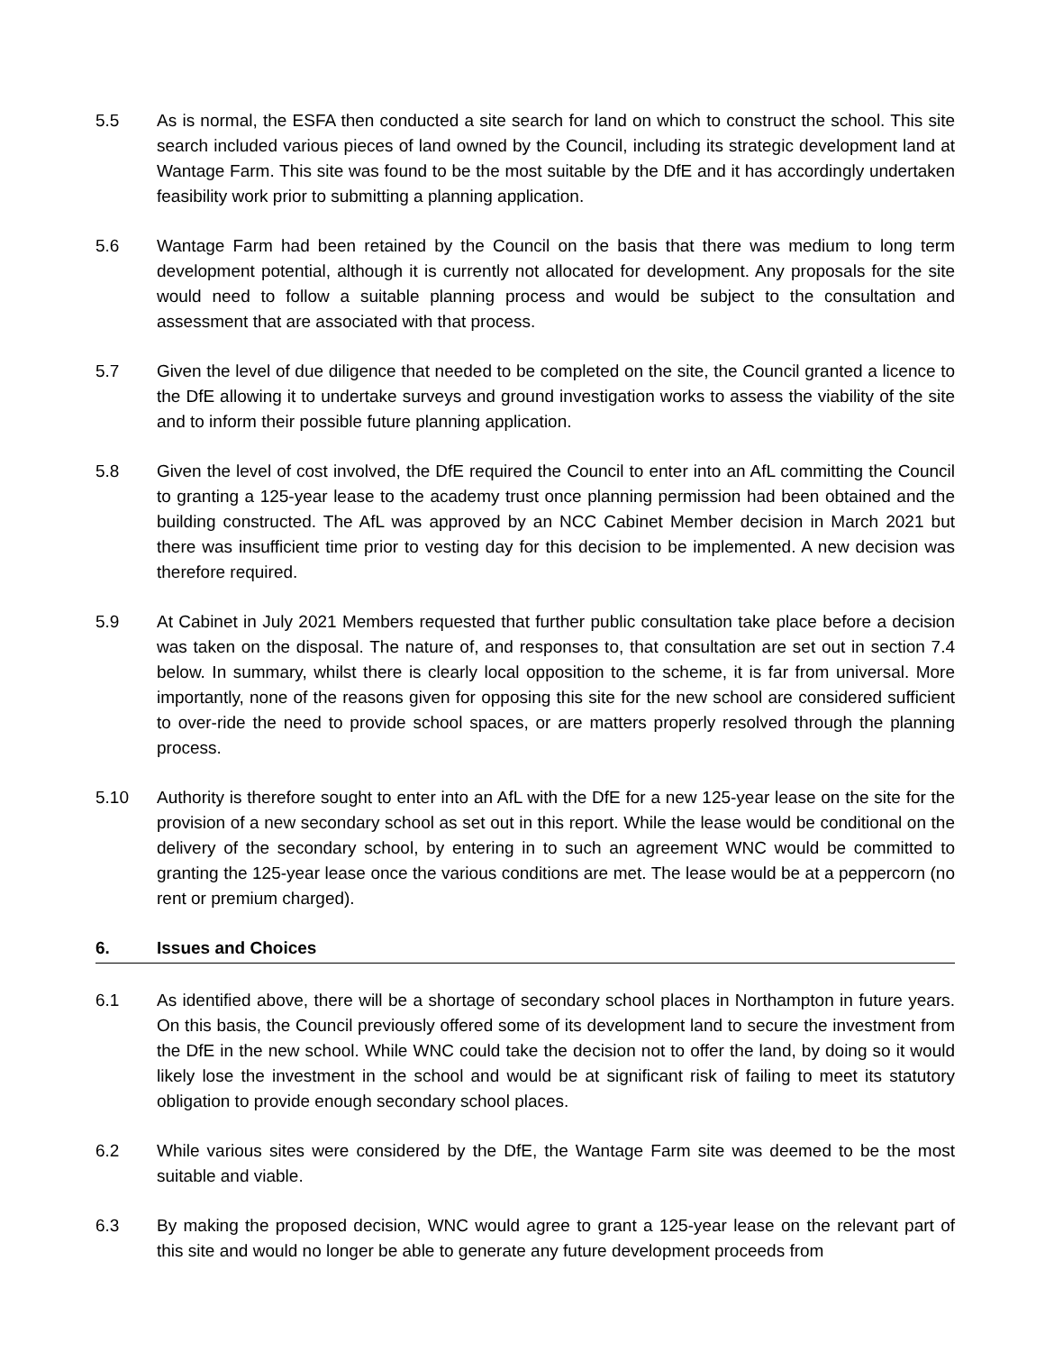5.5 As is normal, the ESFA then conducted a site search for land on which to construct the school. This site search included various pieces of land owned by the Council, including its strategic development land at Wantage Farm. This site was found to be the most suitable by the DfE and it has accordingly undertaken feasibility work prior to submitting a planning application.
5.6 Wantage Farm had been retained by the Council on the basis that there was medium to long term development potential, although it is currently not allocated for development. Any proposals for the site would need to follow a suitable planning process and would be subject to the consultation and assessment that are associated with that process.
5.7 Given the level of due diligence that needed to be completed on the site, the Council granted a licence to the DfE allowing it to undertake surveys and ground investigation works to assess the viability of the site and to inform their possible future planning application.
5.8 Given the level of cost involved, the DfE required the Council to enter into an AfL committing the Council to granting a 125-year lease to the academy trust once planning permission had been obtained and the building constructed. The AfL was approved by an NCC Cabinet Member decision in March 2021 but there was insufficient time prior to vesting day for this decision to be implemented. A new decision was therefore required.
5.9 At Cabinet in July 2021 Members requested that further public consultation take place before a decision was taken on the disposal. The nature of, and responses to, that consultation are set out in section 7.4 below. In summary, whilst there is clearly local opposition to the scheme, it is far from universal. More importantly, none of the reasons given for opposing this site for the new school are considered sufficient to over-ride the need to provide school spaces, or are matters properly resolved through the planning process.
5.10 Authority is therefore sought to enter into an AfL with the DfE for a new 125-year lease on the site for the provision of a new secondary school as set out in this report. While the lease would be conditional on the delivery of the secondary school, by entering in to such an agreement WNC would be committed to granting the 125-year lease once the various conditions are met. The lease would be at a peppercorn (no rent or premium charged).
6. Issues and Choices
6.1 As identified above, there will be a shortage of secondary school places in Northampton in future years. On this basis, the Council previously offered some of its development land to secure the investment from the DfE in the new school. While WNC could take the decision not to offer the land, by doing so it would likely lose the investment in the school and would be at significant risk of failing to meet its statutory obligation to provide enough secondary school places.
6.2 While various sites were considered by the DfE, the Wantage Farm site was deemed to be the most suitable and viable.
6.3 By making the proposed decision, WNC would agree to grant a 125-year lease on the relevant part of this site and would no longer be able to generate any future development proceeds from